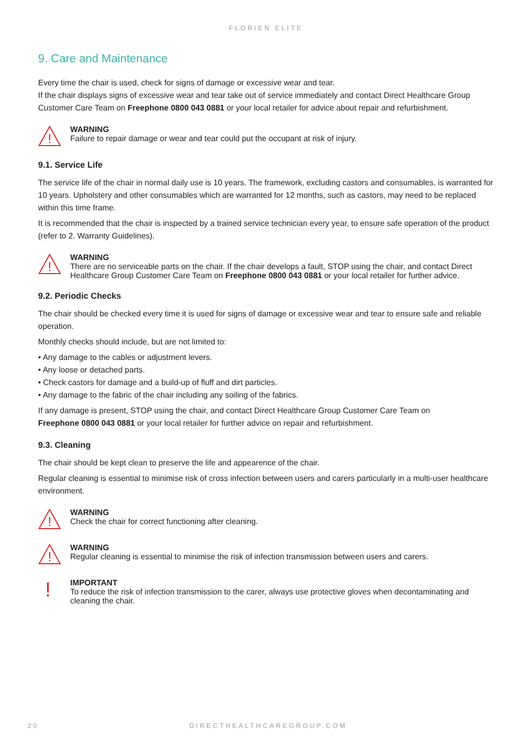FLORIEN ELITE
9. Care and Maintenance
Every time the chair is used, check for signs of damage or excessive wear and tear.
If the chair displays signs of excessive wear and tear take out of service immediately and contact Direct Healthcare Group Customer Care Team on Freephone 0800 043 0881 or your local retailer for advice about repair and refurbishment.
!
WARNING
Failure to repair damage or wear and tear could put the occupant at risk of injury.
9.1. Service Life
The service life of the chair in normal daily use is 10 years. The framework, excluding castors and consumables, is warranted for 10 years. Upholstery and other consumables which are warranted for 12 months, such as castors, may need to be replaced within this time frame.
It is recommended that the chair is inspected by a trained service technician every year, to ensure safe operation of the product (refer to 2. Warranty Guidelines).
!
WARNING
There are no serviceable parts on the chair. If the chair develops a fault, STOP using the chair, and contact Direct Healthcare Group Customer Care Team on Freephone 0800 043 0881 or your local retailer for further advice.
9.2. Periodic Checks
The chair should be checked every time it is used for signs of damage or excessive wear and tear to ensure safe and reliable operation.
Monthly checks should include, but are not limited to:
• Any damage to the cables or adjustment levers.
• Any loose or detached parts.
• Check castors for damage and a build-up of fluff and dirt particles.
• Any damage to the fabric of the chair including any soiling of the fabrics.
If any damage is present, STOP using the chair, and contact Direct Healthcare Group Customer Care Team on
Freephone 0800 043 0881 or your local retailer for further advice on repair and refurbishment.
9.3. Cleaning
The chair should be kept clean to preserve the life and appearence of the chair.
Regular cleaning is essential to minimise risk of cross infection between users and carers particularly in a multi-user healthcare environment.
!
WARNING
Check the chair for correct functioning after cleaning.
!
WARNING
Regular cleaning is essential to minimise the risk of infection transmission between users and carers.
!
IMPORTANT
To reduce the risk of infection transmission to the carer, always use protective gloves when decontaminating and cleaning the chair.
20 DIRECTHEALTHCAREGROUP.COM